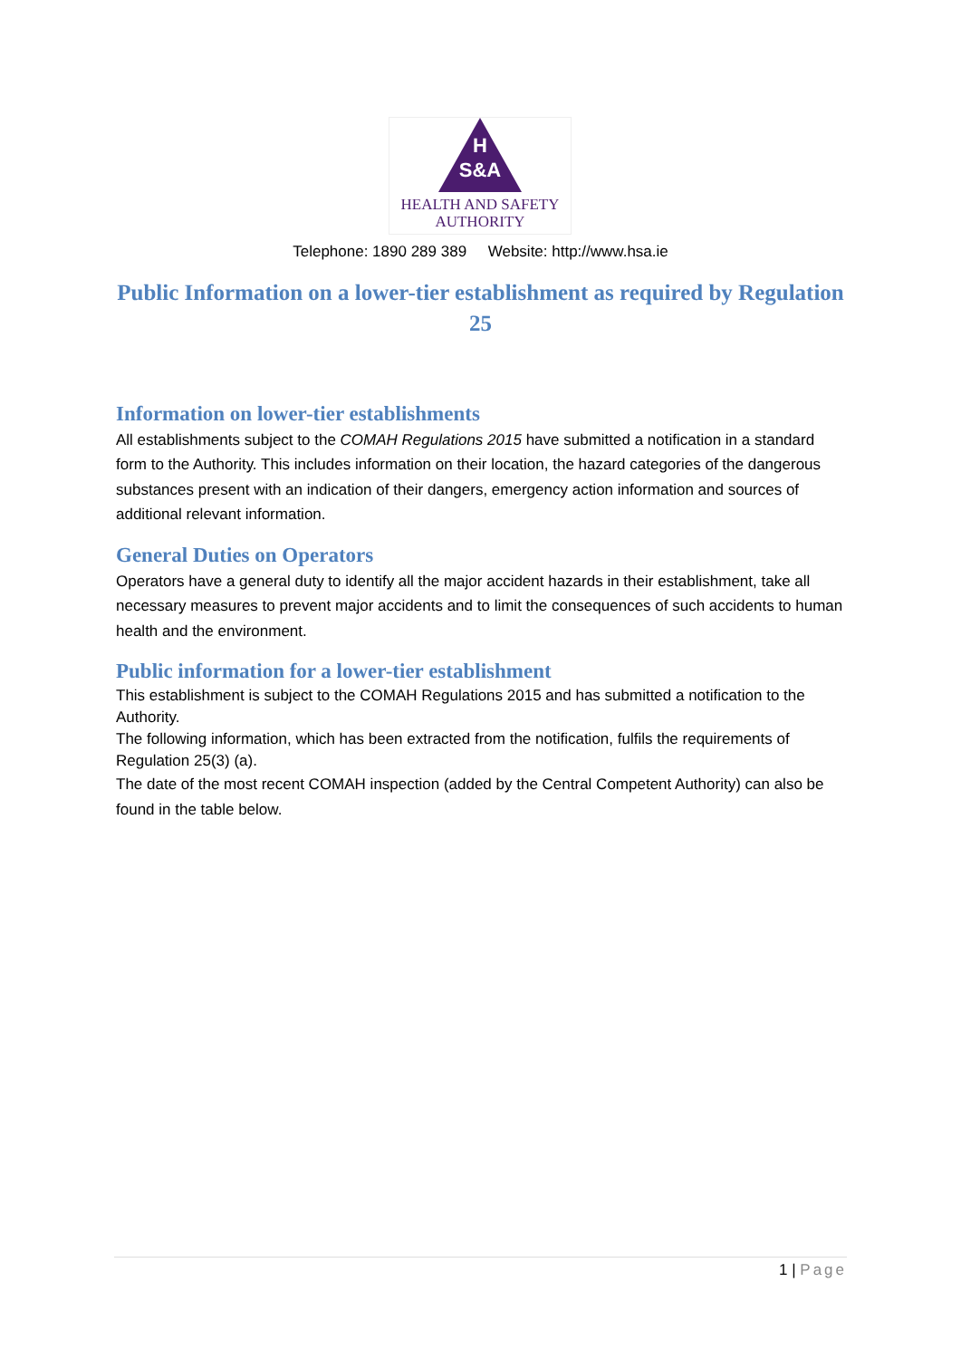H
S&A
HEALTH AND SAFETY
AUTHORITY
Telephone: 1890 289 389 Website: http://www.hsa.ie
Public Information on a lower-tier establishment as required by Regulation 25
Information on lower-tier establishments
All establishments subject to the COMAH Regulations 2015 have submitted a notification in a standard form to the Authority. This includes information on their location, the hazard categories of the dangerous substances present with an indication of their dangers, emergency action information and sources of additional relevant information.
General Duties on Operators
Operators have a general duty to identify all the major accident hazards in their establishment, take all necessary measures to prevent major accidents and to limit the consequences of such accidents to human health and the environment.
Public information for a lower-tier establishment
This establishment is subject to the COMAH Regulations 2015 and has submitted a notification to the Authority.
The following information, which has been extracted from the notification, fulfils the requirements of Regulation 25(3) (a).
The date of the most recent COMAH inspection (added by the Central Competent Authority) can also be found in the table below.
1 | Page